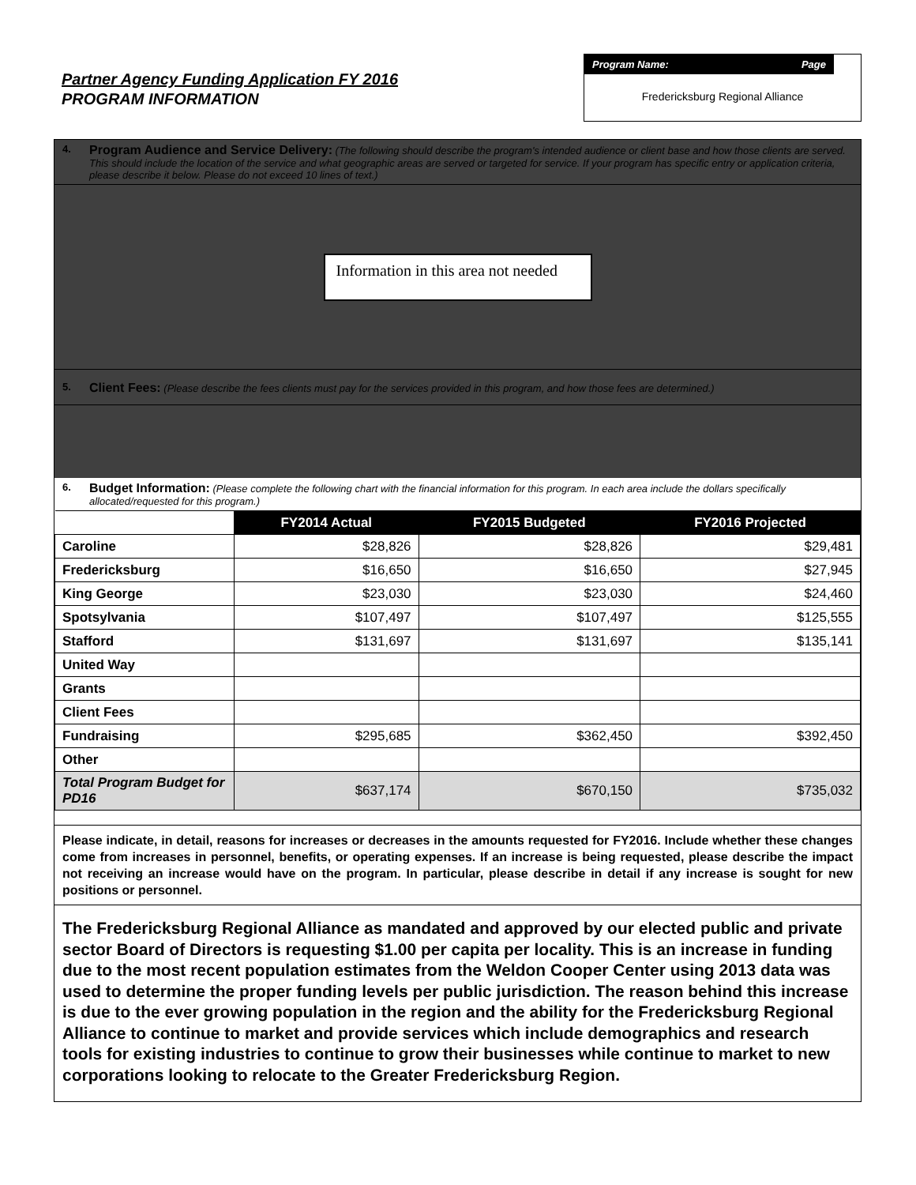Partner Agency Funding Application FY 2016
PROGRAM INFORMATION
Program Name: Page
Fredericksburg Regional Alliance
4.
Program Audience and Service Delivery: (The following should describe the program's intended audience or client base and how those clients are served. This should include the location of the service and what geographic areas are served or targeted for service. If your program has specific entry or application criteria, please describe it below. Please do not exceed 10 lines of text.)
Information in this area not needed
5.
Client Fees: (Please describe the fees clients must pay for the services provided in this program, and how those fees are determined.)
6.
Budget Information: (Please complete the following chart with the financial information for this program. In each area include the dollars specifically allocated/requested for this program.)
| | FY2014 Actual | FY2015 Budgeted | FY2016 Projected |
| Caroline | $28,826 | $28,826 | $29,481 |
| Fredericksburg | $16,650 | $16,650 | $27,945 |
| King George | $23,030 | $23,030 | $24,460 |
| Spotsylvania | $107,497 | $107,497 | $125,555 |
| Stafford | $131,697 | $131,697 | $135,141 |
| United Way | | | |
| Grants | | | |
| Client Fees | | | |
| Fundraising | $295,685 | $362,450 | $392,450 |
| Other | | | |
| Total Program Budget for PD16 | $637,174 | $670,150 | $735,032 |
Please indicate, in detail, reasons for increases or decreases in the amounts requested for FY2016. Include whether these changes come from increases in personnel, benefits, or operating expenses. If an increase is being requested, please describe the impact not receiving an increase would have on the program. In particular, please describe in detail if any increase is sought for new positions or personnel.
The Fredericksburg Regional Alliance as mandated and approved by our elected public and private sector Board of Directors is requesting $1.00 per capita per locality. This is an increase in funding due to the most recent population estimates from the Weldon Cooper Center using 2013 data was used to determine the proper funding levels per public jurisdiction. The reason behind this increase is due to the ever growing population in the region and the ability for the Fredericksburg Regional Alliance to continue to market and provide services which include demographics and research tools for existing industries to continue to grow their businesses while continue to market to new corporations looking to relocate to the Greater Fredericksburg Region.